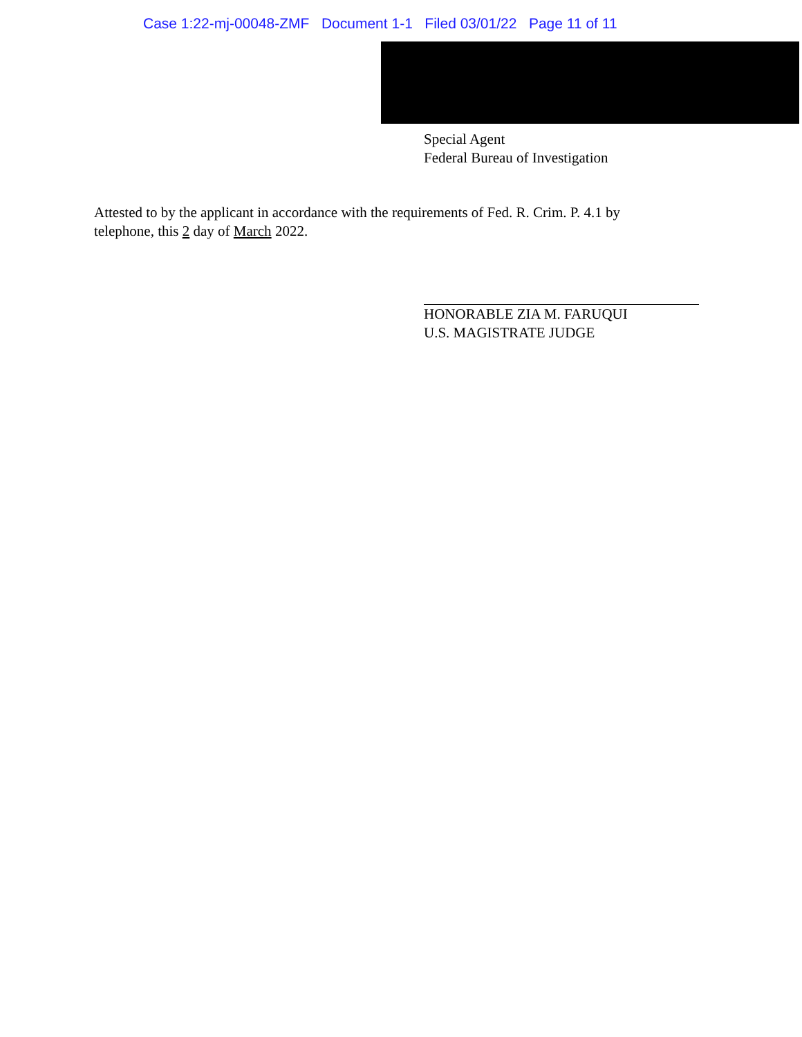Case 1:22-mj-00048-ZMF Document 1-1 Filed 03/01/22 Page 11 of 11
Special Agent
Federal Bureau of Investigation
Attested to by the applicant in accordance with the requirements of Fed. R. Crim. P. 4.1 by telephone, this 2 day of March 2022.
HONORABLE ZIA M. FARUQUI
U.S. MAGISTRATE JUDGE